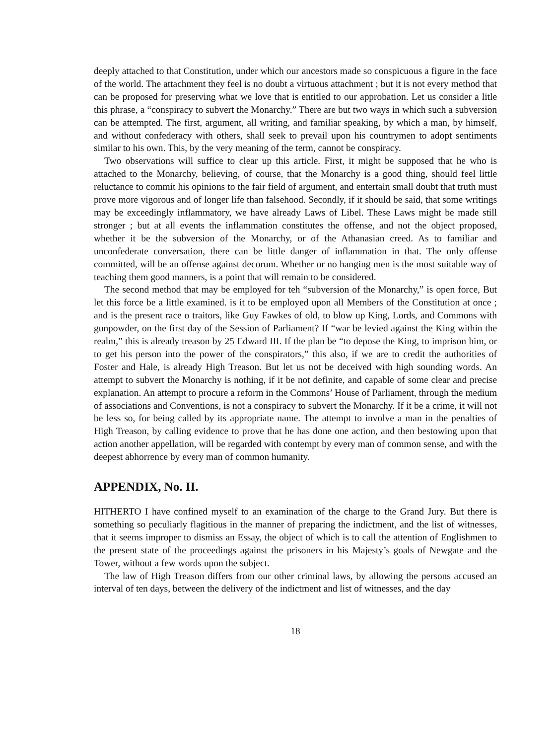deeply attached to that Constitution, under which our ancestors made so conspicuous a figure in the face of the world. The attachment they feel is no doubt a virtuous attachment ; but it is not every method that can be proposed for preserving what we love that is entitled to our approbation. Let us consider a litle this phrase, a “conspiracy to subvert the Monarchy.” There are but two ways in which such a subversion can be attempted. The first, argument, all writing, and familiar speaking, by which a man, by himself, and without confederacy with others, shall seek to prevail upon his countrymen to adopt sentiments similar to his own. This, by the very meaning of the term, cannot be conspiracy.
Two observations will suffice to clear up this article. First, it might be supposed that he who is attached to the Monarchy, believing, of course, that the Monarchy is a good thing, should feel little reluctance to commit his opinions to the fair field of argument, and entertain small doubt that truth must prove more vigorous and of longer life than falsehood. Secondly, if it should be said, that some writings may be exceedingly inflammatory, we have already Laws of Libel. These Laws might be made still stronger ; but at all events the inflammation constitutes the offense, and not the object proposed, whether it be the subversion of the Monarchy, or of the Athanasian creed. As to familiar and unconfederate conversation, there can be little danger of inflammation in that. The only offense committed, will be an offense against decorum. Whether or no hanging men is the most suitable way of teaching them good manners, is a point that will remain to be considered.
The second method that may be employed for teh “subversion of the Monarchy,” is open force, But let this force be a little examined. is it to be employed upon all Members of the Constitution at once ; and is the present race o traitors, like Guy Fawkes of old, to blow up King, Lords, and Commons with gunpowder, on the first day of the Session of Parliament? If “war be levied against the King within the realm,” this is already treason by 25 Edward III. If the plan be “to depose the King, to imprison him, or to get his person into the power of the conspirators,” this also, if we are to credit the authorities of Foster and Hale, is already High Treason. But let us not be deceived with high sounding words. An attempt to subvert the Monarchy is nothing, if it be not definite, and capable of some clear and precise explanation. An attempt to procure a reform in the Commons’ House of Parliament, through the medium of associations and Conventions, is not a conspiracy to subvert the Monarchy. If it be a crime, it will not be less so, for being called by its appropriate name. The attempt to involve a man in the penalties of High Treason, by calling evidence to prove that he has done one action, and then bestowing upon that action another appellation, will be regarded with contempt by every man of common sense, and with the deepest abhorrence by every man of common humanity.
APPENDIX, No. II.
HITHERTO I have confined myself to an examination of the charge to the Grand Jury. But there is something so peculiarly flagitious in the manner of preparing the indictment, and the list of witnesses, that it seems improper to dismiss an Essay, the object of which is to call the attention of Englishmen to the present state of the proceedings against the prisoners in his Majesty’s goals of Newgate and the Tower, without a few words upon the subject.
The law of High Treason differs from our other criminal laws, by allowing the persons accused an interval of ten days, between the delivery of the indictment and list of witnesses, and the day
18